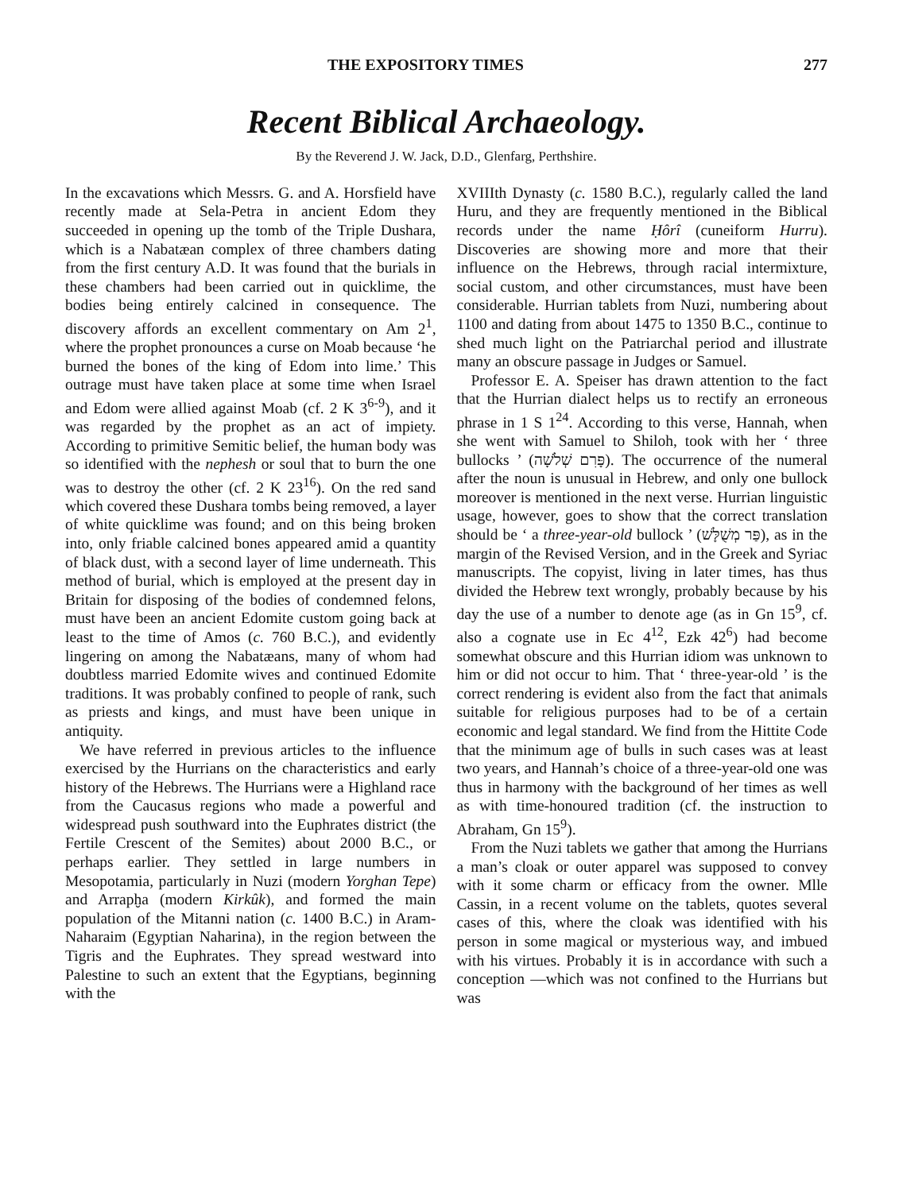THE EXPOSITORY TIMES 277
Recent Biblical Archaeology.
By the Reverend J. W. Jack, D.D., Glenfarg, Perthshire.
In the excavations which Messrs. G. and A. Horsfield have recently made at Sela-Petra in ancient Edom they succeeded in opening up the tomb of the Triple Dushara, which is a Nabatæan complex of three chambers dating from the first century A.D. It was found that the burials in these chambers had been carried out in quicklime, the bodies being entirely calcined in consequence. The discovery affords an excellent commentary on Am 2<sup>1</sup>, where the prophet pronounces a curse on Moab because ‘he burned the bones of the king of Edom into lime.’ This outrage must have taken place at some time when Israel and Edom were allied against Moab (cf. 2 K 3<sup>6-9</sup>), and it was regarded by the prophet as an act of impiety. According to primitive Semitic belief, the human body was so identified with the nephesh or soul that to burn the one was to destroy the other (cf. 2 K 23<sup>16</sup>). On the red sand which covered these Dushara tombs being removed, a layer of white quicklime was found; and on this being broken into, only friable calcined bones appeared amid a quantity of black dust, with a second layer of lime underneath. This method of burial, which is employed at the present day in Britain for disposing of the bodies of condemned felons, must have been an ancient Edomite custom going back at least to the time of Amos (c. 760 B.C.), and evidently lingering on among the Nabatæans, many of whom had doubtless married Edomite wives and continued Edomite traditions. It was probably confined to people of rank, such as priests and kings, and must have been unique in antiquity.
We have referred in previous articles to the influence exercised by the Hurrians on the characteristics and early history of the Hebrews. The Hurrians were a Highland race from the Caucasus regions who made a powerful and widespread push southward into the Euphrates district (the Fertile Crescent of the Semites) about 2000 B.C., or perhaps earlier. They settled in large numbers in Mesopotamia, particularly in Nuzi (modern Yorghan Tepe) and Arrapḫa (modern Kirkûk), and formed the main population of the Mitanni nation (c. 1400 B.C.) in Aram-Naharaim (Egyptian Naharina), in the region between the Tigris and the Euphrates. They spread westward into Palestine to such an extent that the Egyptians, beginning with the
XVIIIth Dynasty (c. 1580 B.C.), regularly called the land Huru, and they are frequently mentioned in the Biblical records under the name Ḥôrî (cuneiform Hurru). Discoveries are showing more and more that their influence on the Hebrews, through racial intermixture, social custom, and other circumstances, must have been considerable. Hurrian tablets from Nuzi, numbering about 1100 and dating from about 1475 to 1350 B.C., continue to shed much light on the Patriarchal period and illustrate many an obscure passage in Judges or Samuel.
Professor E. A. Speiser has drawn attention to the fact that the Hurrian dialect helps us to rectify an erroneous phrase in 1 S 1<sup>24</sup>. According to this verse, Hannah, when she went with Samuel to Shiloh, took with her ‘ three bullocks ’ (פָּרִם שְׁלֹשָׁה). The occurrence of the numeral after the noun is unusual in Hebrew, and only one bullock moreover is mentioned in the next verse. Hurrian linguistic usage, however, goes to show that the correct translation should be ‘ a three-year-old bullock ’ (פַּר מְשֻׁלָּשׁ), as in the margin of the Revised Version, and in the Greek and Syriac manuscripts. The copyist, living in later times, has thus divided the Hebrew text wrongly, probably because by his day the use of a number to denote age (as in Gn 15<sup>9</sup>, cf. also a cognate use in Ec 4<sup>12</sup>, Ezk 42<sup>6</sup>) had become somewhat obscure and this Hurrian idiom was unknown to him or did not occur to him. That ‘ three-year-old ’ is the correct rendering is evident also from the fact that animals suitable for religious purposes had to be of a certain economic and legal standard. We find from the Hittite Code that the minimum age of bulls in such cases was at least two years, and Hannah’s choice of a three-year-old one was thus in harmony with the background of her times as well as with time-honoured tradition (cf. the instruction to Abraham, Gn 15<sup>9</sup>).
From the Nuzi tablets we gather that among the Hurrians a man’s cloak or outer apparel was supposed to convey with it some charm or efficacy from the owner. Mlle Cassin, in a recent volume on the tablets, quotes several cases of this, where the cloak was identified with his person in some magical or mysterious way, and imbued with his virtues. Probably it is in accordance with such a conception —which was not confined to the Hurrians but was